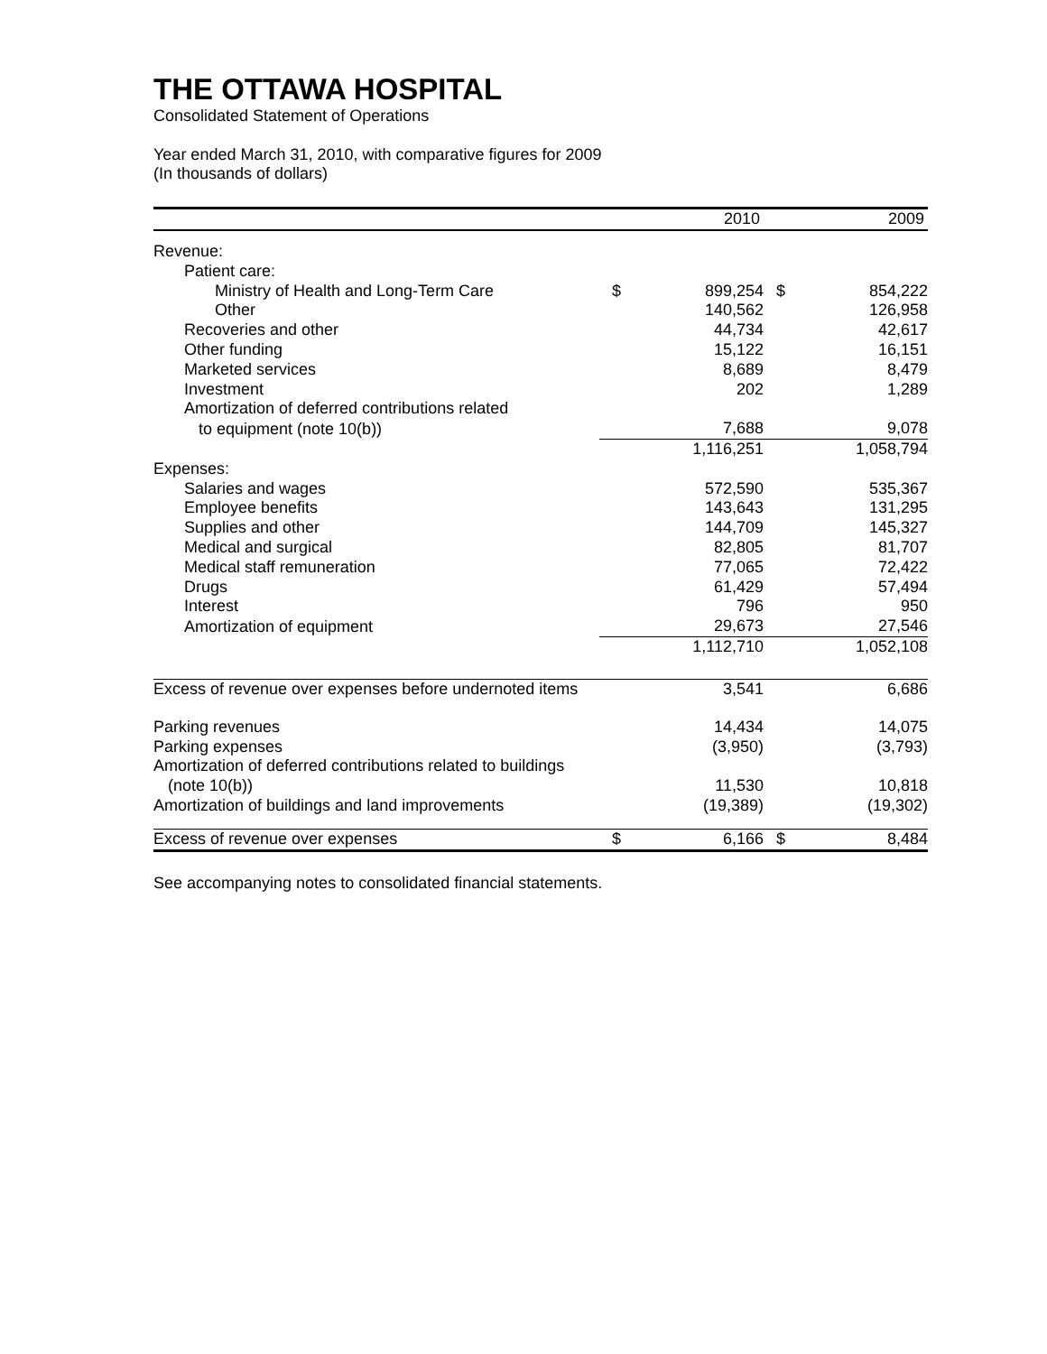THE OTTAWA HOSPITAL
Consolidated Statement of Operations
Year ended March 31, 2010, with comparative figures for 2009
(In thousands of dollars)
| | | 2010 | | 2009 |
| --- | --- | --- | --- | --- |
| Revenue: | | | | |
| Patient care: | | | | |
| Ministry of Health and Long-Term Care | $ | 899,254 | $ | 854,222 |
| Other | | 140,562 | | 126,958 |
| Recoveries and other | | 44,734 | | 42,617 |
| Other funding | | 15,122 | | 16,151 |
| Marketed services | | 8,689 | | 8,479 |
| Investment | | 202 | | 1,289 |
| Amortization of deferred contributions related | | | | |
| to equipment (note 10(b)) | | 7,688 | | 9,078 |
| | | 1,116,251 | | 1,058,794 |
| Expenses: | | | | |
| Salaries and wages | | 572,590 | | 535,367 |
| Employee benefits | | 143,643 | | 131,295 |
| Supplies and other | | 144,709 | | 145,327 |
| Medical and surgical | | 82,805 | | 81,707 |
| Medical staff remuneration | | 77,065 | | 72,422 |
| Drugs | | 61,429 | | 57,494 |
| Interest | | 796 | | 950 |
| Amortization of equipment | | 29,673 | | 27,546 |
| | | 1,112,710 | | 1,052,108 |
| Excess of revenue over expenses before undernoted items | | 3,541 | | 6,686 |
| Parking revenues | | 14,434 | | 14,075 |
| Parking expenses | | (3,950) | | (3,793) |
| Amortization of deferred contributions related to buildings | | | | |
| (note 10(b)) | | 11,530 | | 10,818 |
| Amortization of buildings and land improvements | | (19,389) | | (19,302) |
| Excess of revenue over expenses | $ | 6,166 | $ | 8,484 |
See accompanying notes to consolidated financial statements.